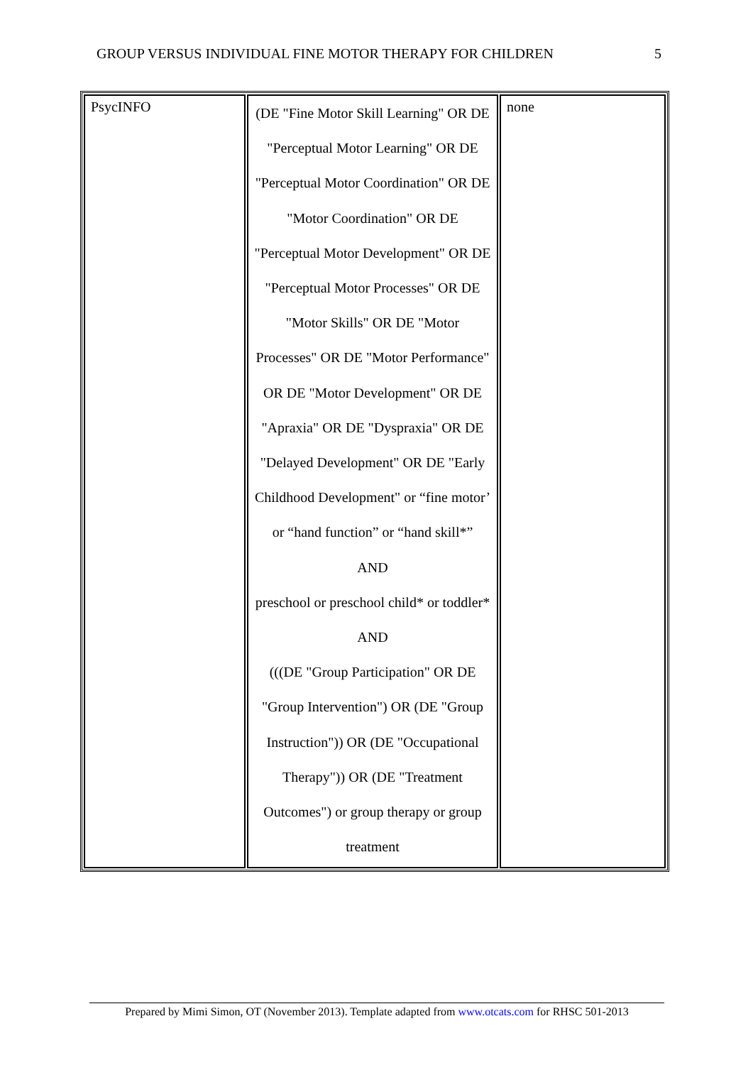GROUP VERSUS INDIVIDUAL FINE MOTOR THERAPY FOR CHILDREN 5
| PsycINFO | (DE "Fine Motor Skill Learning" OR DE "Perceptual Motor Learning" OR DE "Perceptual Motor Coordination" OR DE "Motor Coordination" OR DE "Perceptual Motor Development" OR DE "Perceptual Motor Processes" OR DE "Motor Skills" OR DE "Motor Processes" OR DE "Motor Performance" OR DE "Motor Development" OR DE "Apraxia" OR DE "Dyspraxia" OR DE "Delayed Development" OR DE "Early Childhood Development" or “fine motor’ or “hand function” or “hand skill*” AND preschool or preschool child* or toddler* AND (((DE "Group Participation" OR DE "Group Intervention") OR (DE "Group Instruction")) OR (DE "Occupational Therapy")) OR (DE "Treatment Outcomes") or group therapy or group treatment | none |
Prepared by Mimi Simon, OT (November 2013). Template adapted from www.otcats.com for RHSC 501-2013